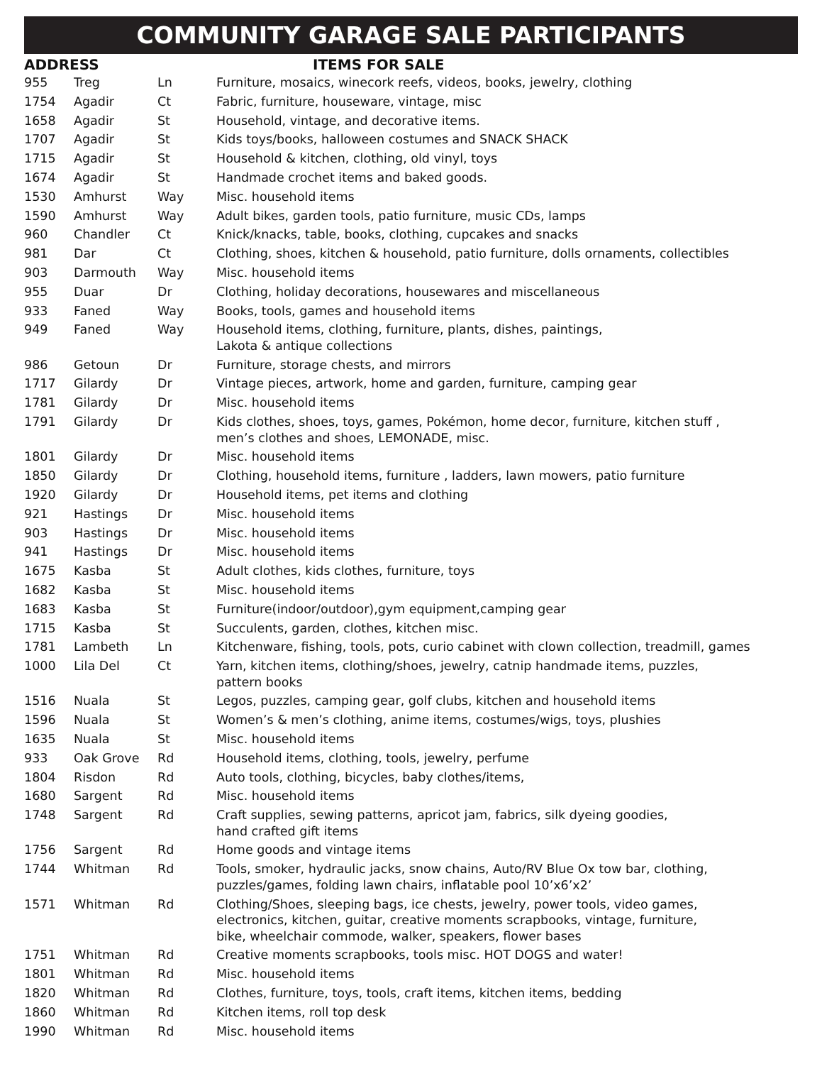COMMUNITY GARAGE SALE PARTICIPANTS
| ADDRESS | | | ITEMS FOR SALE |
| --- | --- | --- | --- |
| 955 | Treg | Ln | Furniture, mosaics, winecork reefs, videos, books, jewelry, clothing |
| 1754 | Agadir | Ct | Fabric, furniture, houseware, vintage, misc |
| 1658 | Agadir | St | Household, vintage, and decorative items. |
| 1707 | Agadir | St | Kids toys/books, halloween costumes and SNACK SHACK |
| 1715 | Agadir | St | Household & kitchen, clothing, old vinyl, toys |
| 1674 | Agadir | St | Handmade crochet items and baked goods. |
| 1530 | Amhurst | Way | Misc. household items |
| 1590 | Amhurst | Way | Adult bikes, garden tools, patio furniture, music CDs, lamps |
| 960 | Chandler | Ct | Knick/knacks, table, books, clothing, cupcakes and snacks |
| 981 | Dar | Ct | Clothing, shoes, kitchen & household, patio furniture, dolls ornaments, collectibles |
| 903 | Darmouth | Way | Misc. household items |
| 955 | Duar | Dr | Clothing, holiday decorations, housewares and miscellaneous |
| 933 | Faned | Way | Books, tools, games and household items |
| 949 | Faned | Way | Household items, clothing, furniture, plants, dishes, paintings, Lakota & antique collections |
| 986 | Getoun | Dr | Furniture, storage chests, and mirrors |
| 1717 | Gilardy | Dr | Vintage pieces, artwork, home and garden, furniture, camping gear |
| 1781 | Gilardy | Dr | Misc. household items |
| 1791 | Gilardy | Dr | Kids clothes, shoes, toys, games, Pokémon, home decor, furniture, kitchen stuff , men’s clothes and shoes, LEMONADE, misc. |
| 1801 | Gilardy | Dr | Misc. household items |
| 1850 | Gilardy | Dr | Clothing, household items, furniture , ladders, lawn mowers, patio furniture |
| 1920 | Gilardy | Dr | Household items, pet items and clothing |
| 921 | Hastings | Dr | Misc. household items |
| 903 | Hastings | Dr | Misc. household items |
| 941 | Hastings | Dr | Misc. household items |
| 1675 | Kasba | St | Adult clothes, kids clothes, furniture, toys |
| 1682 | Kasba | St | Misc. household items |
| 1683 | Kasba | St | Furniture(indoor/outdoor),gym equipment,camping gear |
| 1715 | Kasba | St | Succulents, garden, clothes, kitchen misc. |
| 1781 | Lambeth | Ln | Kitchenware, fishing, tools, pots, curio cabinet with clown collection, treadmill, games |
| 1000 | Lila Del | Ct | Yarn, kitchen items, clothing/shoes, jewelry, catnip handmade items, puzzles, pattern books |
| 1516 | Nuala | St | Legos, puzzles, camping gear, golf clubs, kitchen and household items |
| 1596 | Nuala | St | Women’s & men’s clothing, anime items, costumes/wigs, toys, plushies |
| 1635 | Nuala | St | Misc. household items |
| 933 | Oak Grove | Rd | Household items, clothing, tools, jewelry, perfume |
| 1804 | Risdon | Rd | Auto tools, clothing, bicycles, baby clothes/items, |
| 1680 | Sargent | Rd | Misc. household items |
| 1748 | Sargent | Rd | Craft supplies, sewing patterns, apricot jam, fabrics, silk dyeing goodies, hand crafted gift items |
| 1756 | Sargent | Rd | Home goods and vintage items |
| 1744 | Whitman | Rd | Tools, smoker, hydraulic jacks, snow chains, Auto/RV Blue Ox tow bar, clothing, puzzles/games, folding lawn chairs, inflatable pool 10’x6’x2’ |
| 1571 | Whitman | Rd | Clothing/Shoes, sleeping bags, ice chests, jewelry, power tools, video games, electronics, kitchen, guitar, creative moments scrapbooks, vintage, furniture, bike, wheelchair commode, walker, speakers, flower bases |
| 1751 | Whitman | Rd | Creative moments scrapbooks, tools misc. HOT DOGS and water! |
| 1801 | Whitman | Rd | Misc. household items |
| 1820 | Whitman | Rd | Clothes, furniture, toys, tools, craft items, kitchen items, bedding |
| 1860 | Whitman | Rd | Kitchen items, roll top desk |
| 1990 | Whitman | Rd | Misc. household items |